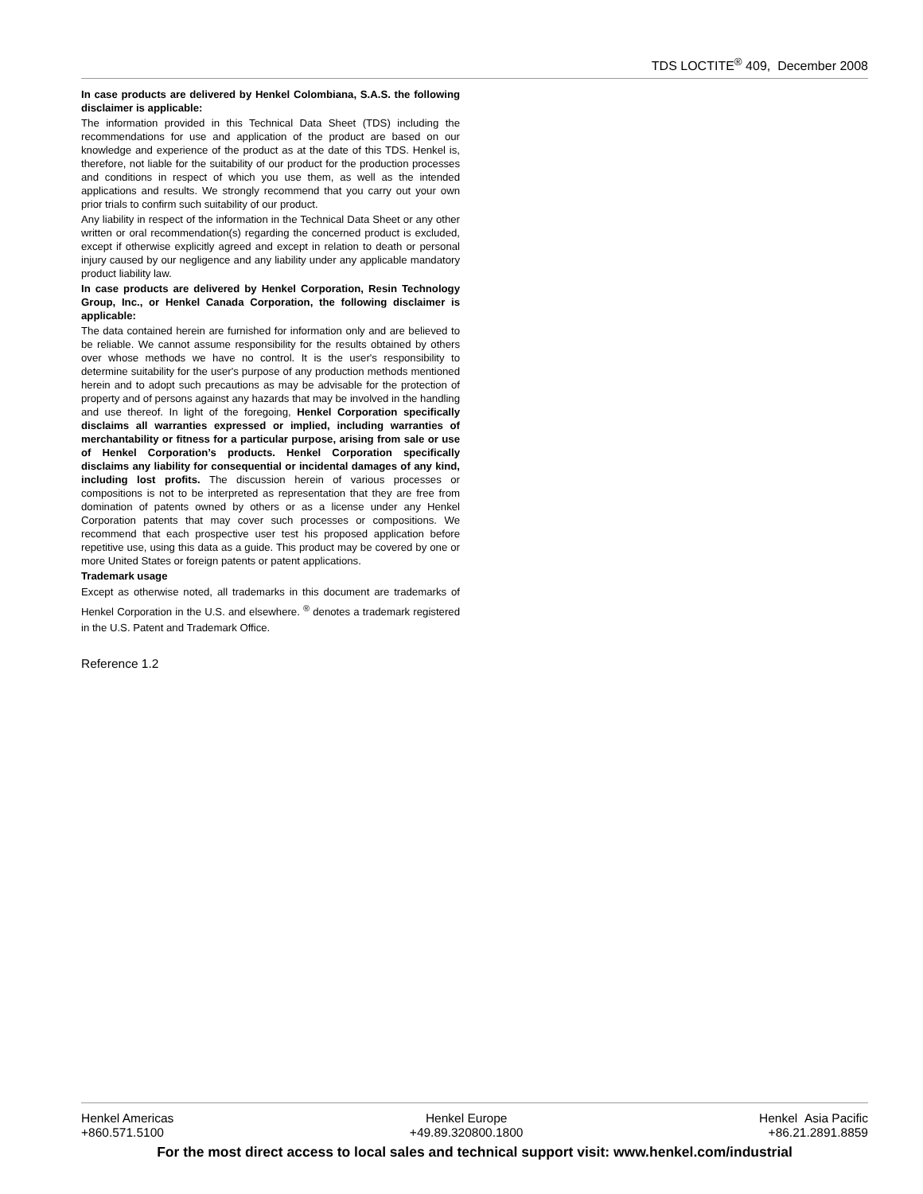TDS LOCTITE<sup>®</sup> 409, December 2008
In case products are delivered by Henkel Colombiana, S.A.S. the following disclaimer is applicable:
The information provided in this Technical Data Sheet (TDS) including the recommendations for use and application of the product are based on our knowledge and experience of the product as at the date of this TDS. Henkel is, therefore, not liable for the suitability of our product for the production processes and conditions in respect of which you use them, as well as the intended applications and results. We strongly recommend that you carry out your own prior trials to confirm such suitability of our product.
Any liability in respect of the information in the Technical Data Sheet or any other written or oral recommendation(s) regarding the concerned product is excluded, except if otherwise explicitly agreed and except in relation to death or personal injury caused by our negligence and any liability under any applicable mandatory product liability law.
In case products are delivered by Henkel Corporation, Resin Technology Group, Inc., or Henkel Canada Corporation, the following disclaimer is applicable:
The data contained herein are furnished for information only and are believed to be reliable. We cannot assume responsibility for the results obtained by others over whose methods we have no control. It is the user's responsibility to determine suitability for the user's purpose of any production methods mentioned herein and to adopt such precautions as may be advisable for the protection of property and of persons against any hazards that may be involved in the handling and use thereof. In light of the foregoing, Henkel Corporation specifically disclaims all warranties expressed or implied, including warranties of merchantability or fitness for a particular purpose, arising from sale or use of Henkel Corporation’s products. Henkel Corporation specifically disclaims any liability for consequential or incidental damages of any kind, including lost profits. The discussion herein of various processes or compositions is not to be interpreted as representation that they are free from domination of patents owned by others or as a license under any Henkel Corporation patents that may cover such processes or compositions. We recommend that each prospective user test his proposed application before repetitive use, using this data as a guide. This product may be covered by one or more United States or foreign patents or patent applications.
Trademark usage
Except as otherwise noted, all trademarks in this document are trademarks of Henkel Corporation in the U.S. and elsewhere. <sup>®</sup> denotes a trademark registered in the U.S. Patent and Trademark Office.
Reference 1.2
Henkel Americas
+860.571.5100
Henkel Europe
+49.89.320800.1800
Henkel Asia Pacific
+86.21.2891.8859
For the most direct access to local sales and technical support visit: www.henkel.com/industrial